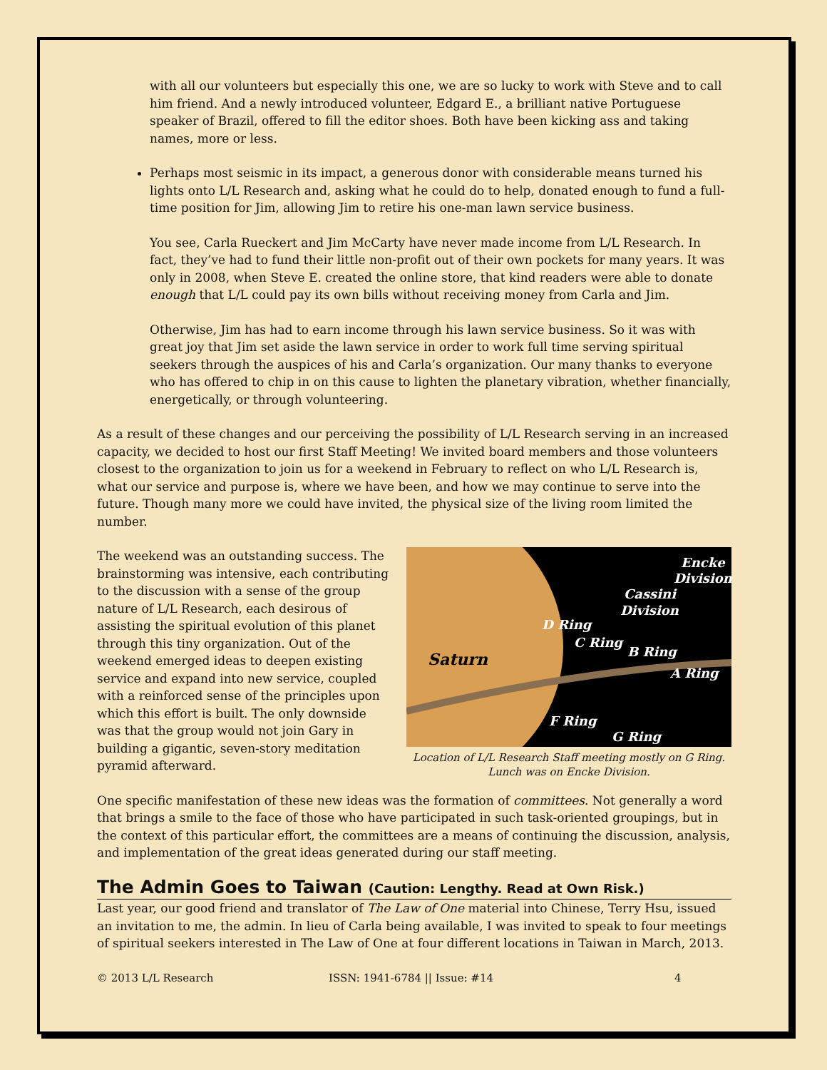with all our volunteers but especially this one, we are so lucky to work with Steve and to call him friend. And a newly introduced volunteer, Edgard E., a brilliant native Portuguese speaker of Brazil, offered to fill the editor shoes. Both have been kicking ass and taking names, more or less.
Perhaps most seismic in its impact, a generous donor with considerable means turned his lights onto L/L Research and, asking what he could do to help, donated enough to fund a full-time position for Jim, allowing Jim to retire his one-man lawn service business.
You see, Carla Rueckert and Jim McCarty have never made income from L/L Research. In fact, they’ve had to fund their little non-profit out of their own pockets for many years. It was only in 2008, when Steve E. created the online store, that kind readers were able to donate enough that L/L could pay its own bills without receiving money from Carla and Jim.
Otherwise, Jim has had to earn income through his lawn service business. So it was with great joy that Jim set aside the lawn service in order to work full time serving spiritual seekers through the auspices of his and Carla’s organization. Our many thanks to everyone who has offered to chip in on this cause to lighten the planetary vibration, whether financially, energetically, or through volunteering.
As a result of these changes and our perceiving the possibility of L/L Research serving in an increased capacity, we decided to host our first Staff Meeting! We invited board members and those volunteers closest to the organization to join us for a weekend in February to reflect on who L/L Research is, what our service and purpose is, where we have been, and how we may continue to serve into the future. Though many more we could have invited, the physical size of the living room limited the number.
The weekend was an outstanding success. The brainstorming was intensive, each contributing to the discussion with a sense of the group nature of L/L Research, each desirous of assisting the spiritual evolution of this planet through this tiny organization. Out of the weekend emerged ideas to deepen existing service and expand into new service, coupled with a reinforced sense of the principles upon which this effort is built. The only downside was that the group would not join Gary in building a gigantic, seven-story meditation pyramid afterward.
Saturn
Encke
Division
Cassini
Division
D Ring
C Ring
B Ring
A Ring
F Ring
G Ring
Location of L/L Research Staff meeting mostly on G Ring.
Lunch was on Encke Division.
One specific manifestation of these new ideas was the formation of committees. Not generally a word that brings a smile to the face of those who have participated in such task-oriented groupings, but in the context of this particular effort, the committees are a means of continuing the discussion, analysis, and implementation of the great ideas generated during our staff meeting.
The Admin Goes to Taiwan (Caution: Lengthy. Read at Own Risk.)
Last year, our good friend and translator of The Law of One material into Chinese, Terry Hsu, issued an invitation to me, the admin. In lieu of Carla being available, I was invited to speak to four meetings of spiritual seekers interested in The Law of One at four different locations in Taiwan in March, 2013.
© 2013 L/L Research ISSN: 1941-6784 || Issue: #14 4